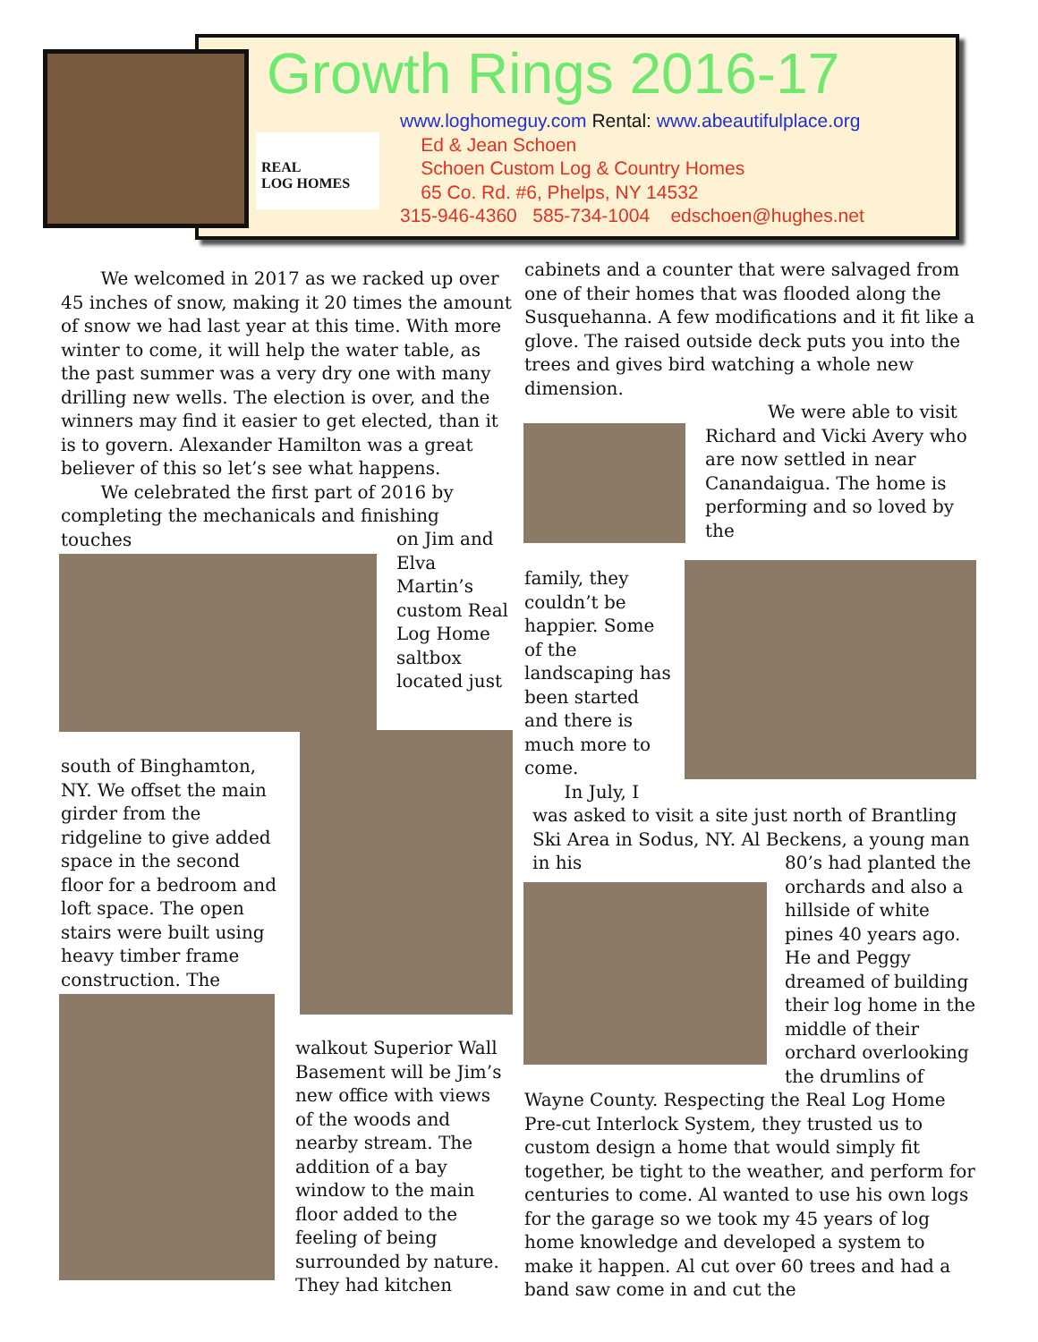REAL
LOG HOMES
Growth Rings 2016-17
www.loghomeguy.com Rental: www.abeautifulplace.org
Ed & Jean Schoen
Schoen Custom Log & Country Homes
65 Co. Rd. #6, Phelps, NY 14532
315-946-4360 585-734-1004 edschoen@hughes.net
We welcomed in 2017 as we racked up over 45 inches of snow, making it 20 times the amount of snow we had last year at this time. With more winter to come, it will help the water table, as the past summer was a very dry one with many drilling new wells. The election is over, and the winners may find it easier to get elected, than it is to govern. Alexander Hamilton was a great believer of this so let’s see what happens.
We celebrated the first part of 2016 by completing the mechanicals and finishing touches
on Jim and Elva Martin’s custom Real Log Home saltbox located just
south of Binghamton, NY. We offset the main girder from the ridgeline to give added space in the second floor for a bedroom and loft space. The open stairs were built using heavy timber frame construction. The
walkout Superior Wall Basement will be Jim’s new office with views of the woods and nearby stream. The addition of a bay window to the main floor added to the feeling of being surrounded by nature. They had kitchen
cabinets and a counter that were salvaged from one of their homes that was flooded along the Susquehanna. A few modifications and it fit like a glove. The raised outside deck puts you into the trees and gives bird watching a whole new dimension.
We were able to visit Richard and Vicki Avery who are now settled in near Canandaigua. The home is performing and so loved by the
family, they couldn’t be happier. Some of the landscaping has been started and there is much more to come.
In July, I
was asked to visit a site just north of Brantling Ski Area in Sodus, NY. Al Beckens, a young man in his
80’s had planted the orchards and also a hillside of white pines 40 years ago. He and Peggy dreamed of building their log home in the middle of their orchard overlooking the drumlins of
Wayne County. Respecting the Real Log Home Pre-cut Interlock System, they trusted us to custom design a home that would simply fit together, be tight to the weather, and perform for centuries to come. Al wanted to use his own logs for the garage so we took my 45 years of log home knowledge and developed a system to make it happen. Al cut over 60 trees and had a band saw come in and cut the